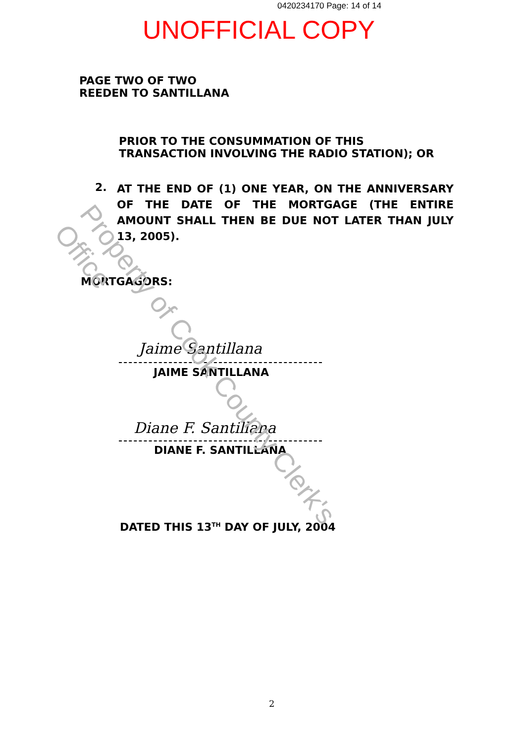0420234170 Page: 14 of 14
UNOFFICIAL COPY
PAGE TWO OF TWO
REEDEN TO SANTILLANA
PRIOR TO THE CONSUMMATION OF THIS
TRANSACTION INVOLVING THE RADIO STATION); OR
2.
AT THE END OF (1) ONE YEAR, ON THE ANNIVERSARY OF THE DATE OF THE MORTGAGE (THE ENTIRE AMOUNT SHALL THEN BE DUE NOT LATER THAN JULY 13, 2005).
MORTGAGORS:
Jaime Santillana
JAIME SANTILLANA
Diane F. Santillana
DIANE F. SANTILLANA
DATED THIS 13<sup>TH</sup> DAY OF JULY, 2004
2
Property of Cook County Clerk's Office